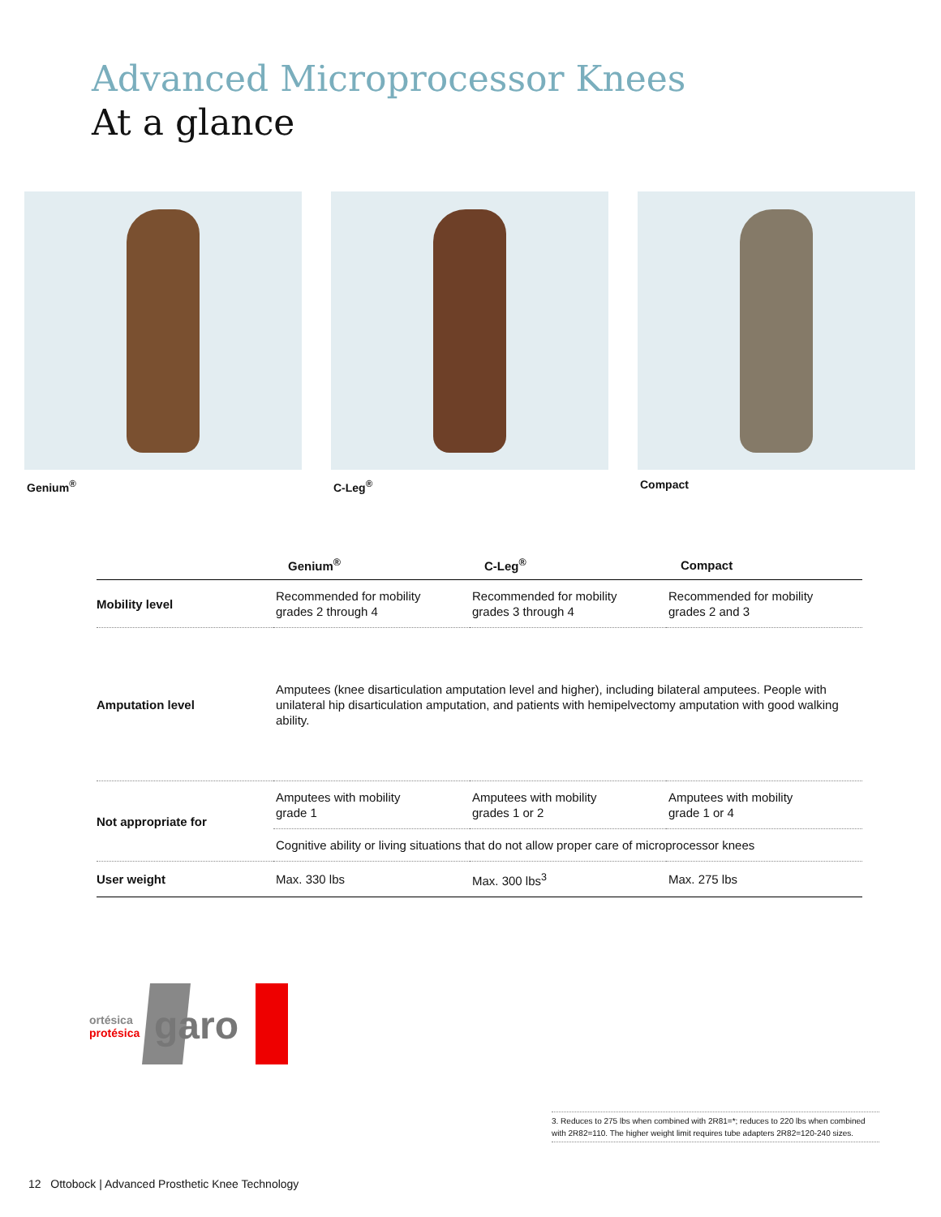Advanced Microprocessor Knees
At a glance
Genium<sup>®</sup> C-Leg<sup>®</sup> Compact
| | Genium<sup>®</sup> | C-Leg<sup>®</sup> | Compact |
| --- | --- | --- | --- |
| Mobility level | Recommended for mobility grades 2 through 4 | Recommended for mobility grades 3 through 4 | Recommended for mobility grades 2 and 3 |
| Amputation level | Amputees (knee disarticulation amputation level and higher), including bilateral amputees. People with unilateral hip disarticulation amputation, and patients with hemipelvectomy amputation with good walking ability. | | |
| Not appropriate for | Amputees with mobility grade 1 | Amputees with mobility grades 1 or 2 | Amputees with mobility grade 1 or 4 |
| | Cognitive ability or living situations that do not allow proper care of microprocessor knees | | |
| User weight | Max. 330 lbs | Max. 300 lbs<sup>3</sup> | Max. 275 lbs |
ortésica
protésica
garo
3. Reduces to 275 lbs when combined with 2R81=*; reduces to 220 lbs when combined with 2R82=110. The higher weight limit requires tube adapters 2R82=120-240 sizes.
12 Ottobock | Advanced Prosthetic Knee Technology